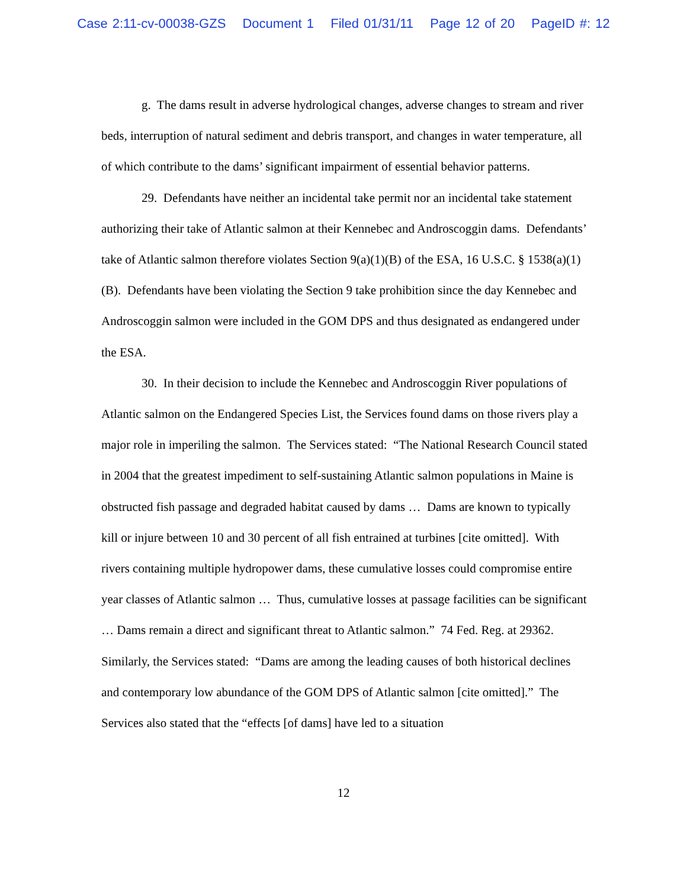Case 2:11-cv-00038-GZS Document 1 Filed 01/31/11 Page 12 of 20 PageID #: 12
g. The dams result in adverse hydrological changes, adverse changes to stream and river beds, interruption of natural sediment and debris transport, and changes in water temperature, all of which contribute to the dams’ significant impairment of essential behavior patterns.
29. Defendants have neither an incidental take permit nor an incidental take statement authorizing their take of Atlantic salmon at their Kennebec and Androscoggin dams. Defendants’ take of Atlantic salmon therefore violates Section 9(a)(1)(B) of the ESA, 16 U.S.C. § 1538(a)(1)(B). Defendants have been violating the Section 9 take prohibition since the day Kennebec and Androscoggin salmon were included in the GOM DPS and thus designated as endangered under the ESA.
30. In their decision to include the Kennebec and Androscoggin River populations of Atlantic salmon on the Endangered Species List, the Services found dams on those rivers play a major role in imperiling the salmon. The Services stated: “The National Research Council stated in 2004 that the greatest impediment to self-sustaining Atlantic salmon populations in Maine is obstructed fish passage and degraded habitat caused by dams … Dams are known to typically kill or injure between 10 and 30 percent of all fish entrained at turbines [cite omitted]. With rivers containing multiple hydropower dams, these cumulative losses could compromise entire year classes of Atlantic salmon … Thus, cumulative losses at passage facilities can be significant … Dams remain a direct and significant threat to Atlantic salmon.” 74 Fed. Reg. at 29362. Similarly, the Services stated: “Dams are among the leading causes of both historical declines and contemporary low abundance of the GOM DPS of Atlantic salmon [cite omitted].” The Services also stated that the “effects [of dams] have led to a situation
12